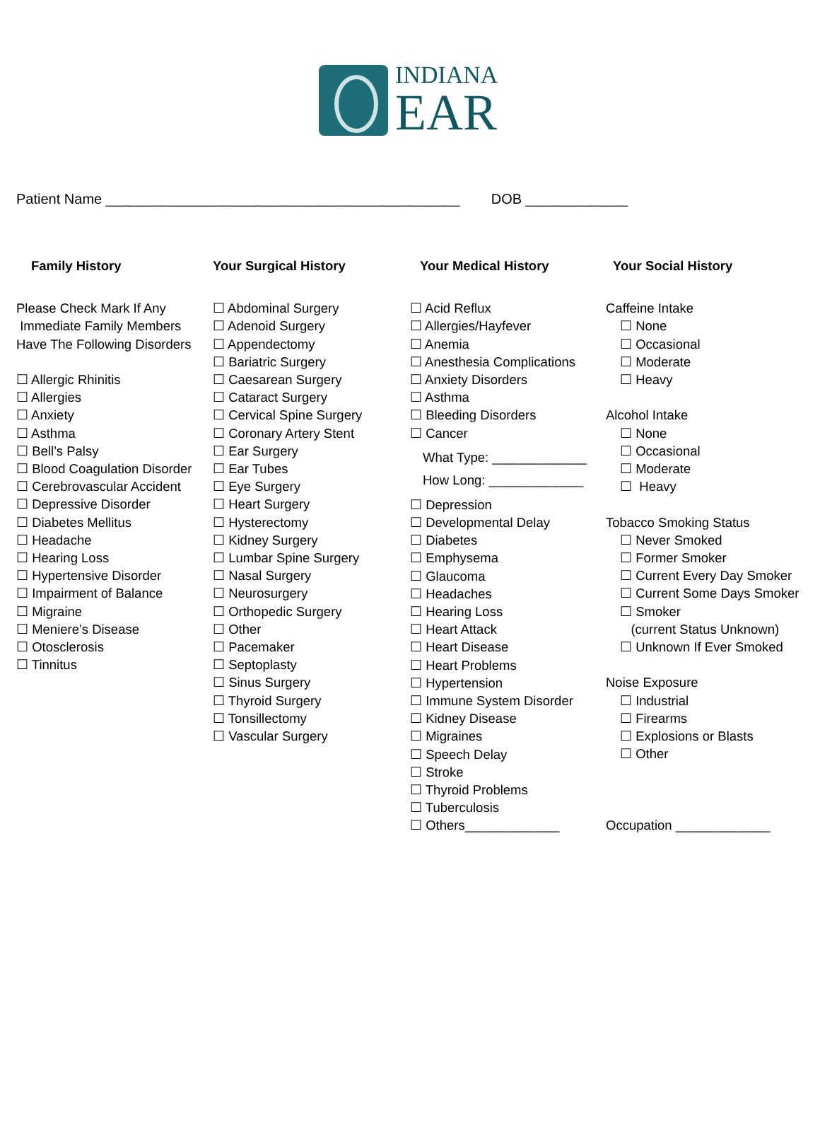INDIANA
EAR
Patient Name _____________________________________________ DOB _____________
Family History
Please Check Mark If Any
Immediate Family Members
Have The Following Disorders
☐ Allergic Rhinitis
☐ Allergies
☐ Anxiety
☐ Asthma
☐ Bell’s Palsy
☐ Blood Coagulation Disorder
☐ Cerebrovascular Accident
☐ Depressive Disorder
☐ Diabetes Mellitus
☐ Headache
☐ Hearing Loss
☐ Hypertensive Disorder
☐ Impairment of Balance
☐ Migraine
☐ Meniere’s Disease
☐ Otosclerosis
☐ Tinnitus
Your Surgical History
☐ Abdominal Surgery
☐ Adenoid Surgery
☐ Appendectomy
☐ Bariatric Surgery
☐ Caesarean Surgery
☐ Cataract Surgery
☐ Cervical Spine Surgery
☐ Coronary Artery Stent
☐ Ear Surgery
☐ Ear Tubes
☐ Eye Surgery
☐ Heart Surgery
☐ Hysterectomy
☐ Kidney Surgery
☐ Lumbar Spine Surgery
☐ Nasal Surgery
☐ Neurosurgery
☐ Orthopedic Surgery
☐ Other
☐ Pacemaker
☐ Septoplasty
☐ Sinus Surgery
☐ Thyroid Surgery
☐ Tonsillectomy
☐ Vascular Surgery
Your Medical History
☐ Acid Reflux
☐ Allergies/Hayfever
☐ Anemia
☐ Anesthesia Complications
☐ Anxiety Disorders
☐ Asthma
☐ Bleeding Disorders
☐ Cancer
What Type: _____________
How Long: _____________
☐ Depression
☐ Developmental Delay
☐ Diabetes
☐ Emphysema
☐ Glaucoma
☐ Headaches
☐ Hearing Loss
☐ Heart Attack
☐ Heart Disease
☐ Heart Problems
☐ Hypertension
☐ Immune System Disorder
☐ Kidney Disease
☐ Migraines
☐ Speech Delay
☐ Stroke
☐ Thyroid Problems
☐ Tuberculosis
☐ Others_____________
Your Social History
Caffeine Intake
☐ None
☐ Occasional
☐ Moderate
☐ Heavy
Alcohol Intake
☐ None
☐ Occasional
☐ Moderate
☐ Heavy
Tobacco Smoking Status
☐ Never Smoked
☐ Former Smoker
☐ Current Every Day Smoker
☐ Current Some Days Smoker
☐ Smoker
(current Status Unknown)
☐ Unknown If Ever Smoked
Noise Exposure
☐ Industrial
☐ Firearms
☐ Explosions or Blasts
☐ Other
Occupation _____________